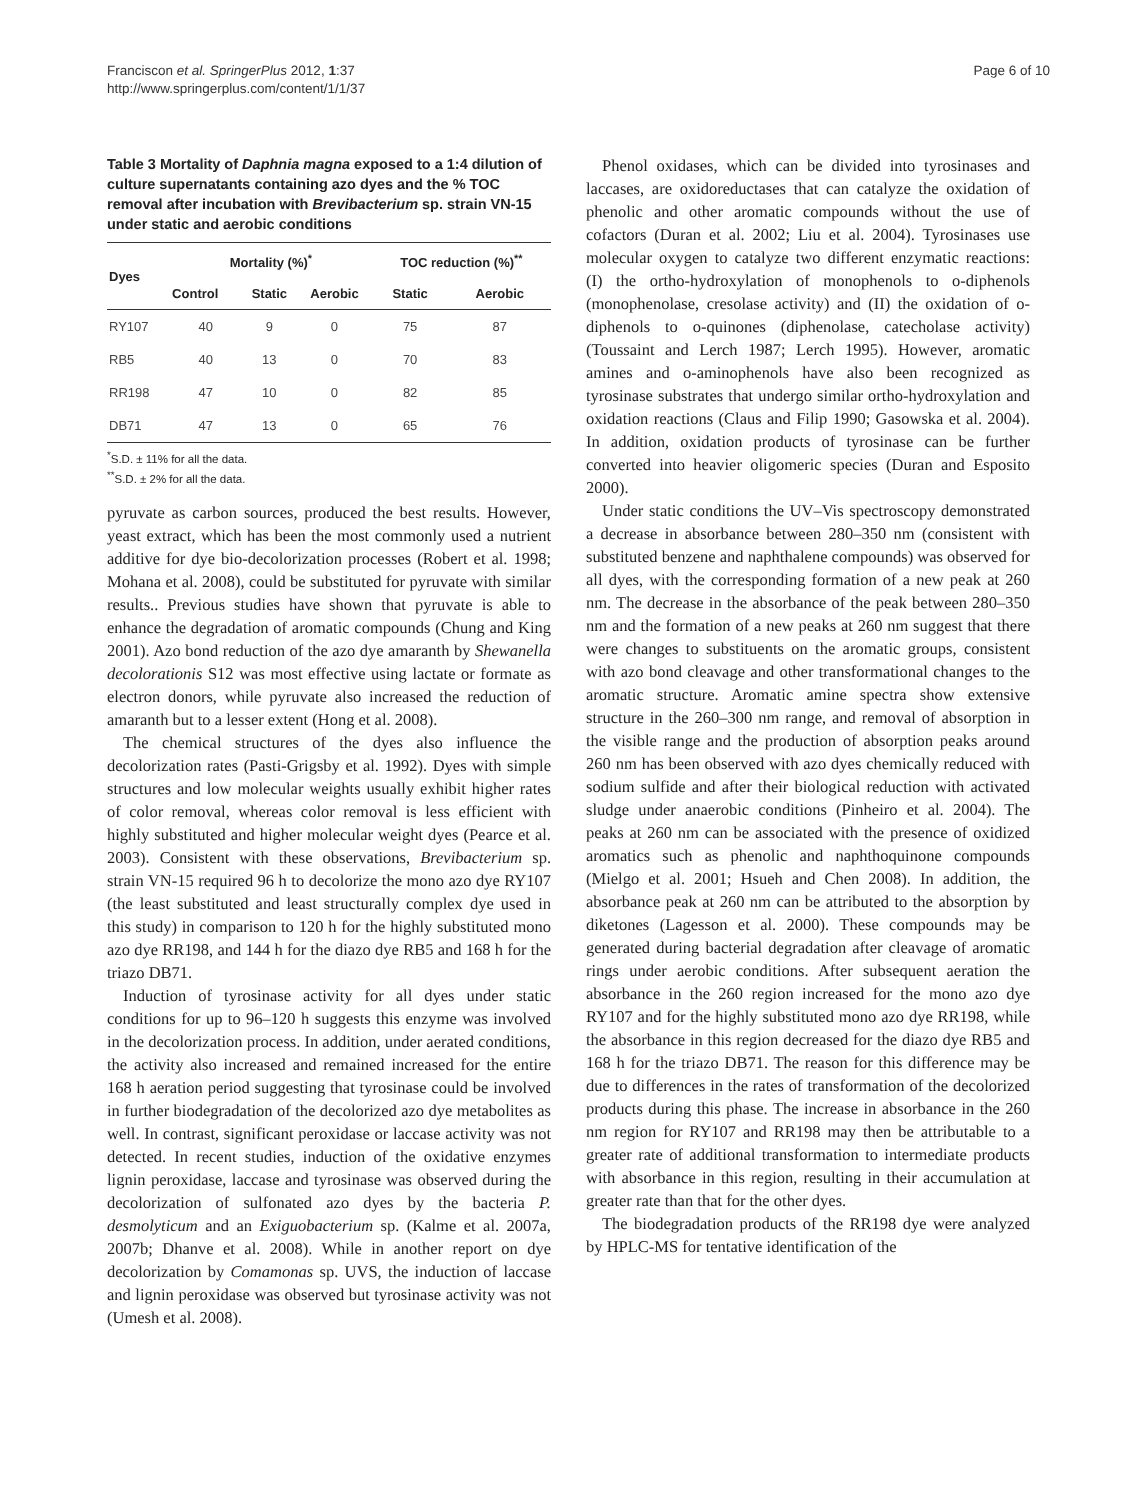Franciscon et al. SpringerPlus 2012, 1:37
http://www.springerplus.com/content/1/1/37
Page 6 of 10
Table 3 Mortality of Daphnia magna exposed to a 1:4 dilution of culture supernatants containing azo dyes and the % TOC removal after incubation with Brevibacterium sp. strain VN-15 under static and aerobic conditions
| Dyes | Mortality (%)<sup>*</sup> | | | TOC reduction (%)<sup>**</sup> | |
| --- | --- | --- | --- | --- | --- |
| | Control | Static | Aerobic | Static | Aerobic |
| RY107 | 40 | 9 | 0 | 75 | 87 |
| RB5 | 40 | 13 | 0 | 70 | 83 |
| RR198 | 47 | 10 | 0 | 82 | 85 |
| DB71 | 47 | 13 | 0 | 65 | 76 |
<sup>*</sup> S.D. ± 11% for all the data.
<sup>**</sup> S.D. ± 2% for all the data.
pyruvate as carbon sources, produced the best results. However, yeast extract, which has been the most commonly used a nutrient additive for dye bio-decolorization processes (Robert et al. 1998; Mohana et al. 2008), could be substituted for pyruvate with similar results.. Previous studies have shown that pyruvate is able to enhance the degradation of aromatic compounds (Chung and King 2001). Azo bond reduction of the azo dye amaranth by Shewanella decolorationis S12 was most effective using lactate or formate as electron donors, while pyruvate also increased the reduction of amaranth but to a lesser extent (Hong et al. 2008).
The chemical structures of the dyes also influence the decolorization rates (Pasti-Grigsby et al. 1992). Dyes with simple structures and low molecular weights usually exhibit higher rates of color removal, whereas color removal is less efficient with highly substituted and higher molecular weight dyes (Pearce et al. 2003). Consistent with these observations, Brevibacterium sp. strain VN-15 required 96 h to decolorize the mono azo dye RY107 (the least substituted and least structurally complex dye used in this study) in comparison to 120 h for the highly substituted mono azo dye RR198, and 144 h for the diazo dye RB5 and 168 h for the triazo DB71.
Induction of tyrosinase activity for all dyes under static conditions for up to 96–120 h suggests this enzyme was involved in the decolorization process. In addition, under aerated conditions, the activity also increased and remained increased for the entire 168 h aeration period suggesting that tyrosinase could be involved in further biodegradation of the decolorized azo dye metabolites as well. In contrast, significant peroxidase or laccase activity was not detected. In recent studies, induction of the oxidative enzymes lignin peroxidase, laccase and tyrosinase was observed during the decolorization of sulfonated azo dyes by the bacteria P. desmolyticum and an Exiguobacterium sp. (Kalme et al. 2007a, 2007b; Dhanve et al. 2008). While in another report on dye decolorization by Comamonas sp. UVS, the induction of laccase and lignin peroxidase was observed but tyrosinase activity was not (Umesh et al. 2008).
Phenol oxidases, which can be divided into tyrosinases and laccases, are oxidoreductases that can catalyze the oxidation of phenolic and other aromatic compounds without the use of cofactors (Duran et al. 2002; Liu et al. 2004). Tyrosinases use molecular oxygen to catalyze two different enzymatic reactions: (I) the ortho-hydroxylation of monophenols to o-diphenols (monophenolase, cresolase activity) and (II) the oxidation of o-diphenols to o-quinones (diphenolase, catecholase activity) (Toussaint and Lerch 1987; Lerch 1995). However, aromatic amines and o-aminophenols have also been recognized as tyrosinase substrates that undergo similar ortho-hydroxylation and oxidation reactions (Claus and Filip 1990; Gasowska et al. 2004). In addition, oxidation products of tyrosinase can be further converted into heavier oligomeric species (Duran and Esposito 2000).
Under static conditions the UV–Vis spectroscopy demonstrated a decrease in absorbance between 280–350 nm (consistent with substituted benzene and naphthalene compounds) was observed for all dyes, with the corresponding formation of a new peak at 260 nm. The decrease in the absorbance of the peak between 280–350 nm and the formation of a new peaks at 260 nm suggest that there were changes to substituents on the aromatic groups, consistent with azo bond cleavage and other transformational changes to the aromatic structure. Aromatic amine spectra show extensive structure in the 260–300 nm range, and removal of absorption in the visible range and the production of absorption peaks around 260 nm has been observed with azo dyes chemically reduced with sodium sulfide and after their biological reduction with activated sludge under anaerobic conditions (Pinheiro et al. 2004). The peaks at 260 nm can be associated with the presence of oxidized aromatics such as phenolic and naphthoquinone compounds (Mielgo et al. 2001; Hsueh and Chen 2008). In addition, the absorbance peak at 260 nm can be attributed to the absorption by diketones (Lagesson et al. 2000). These compounds may be generated during bacterial degradation after cleavage of aromatic rings under aerobic conditions. After subsequent aeration the absorbance in the 260 region increased for the mono azo dye RY107 and for the highly substituted mono azo dye RR198, while the absorbance in this region decreased for the diazo dye RB5 and 168 h for the triazo DB71. The reason for this difference may be due to differences in the rates of transformation of the decolorized products during this phase. The increase in absorbance in the 260 nm region for RY107 and RR198 may then be attributable to a greater rate of additional transformation to intermediate products with absorbance in this region, resulting in their accumulation at greater rate than that for the other dyes.
The biodegradation products of the RR198 dye were analyzed by HPLC-MS for tentative identification of the